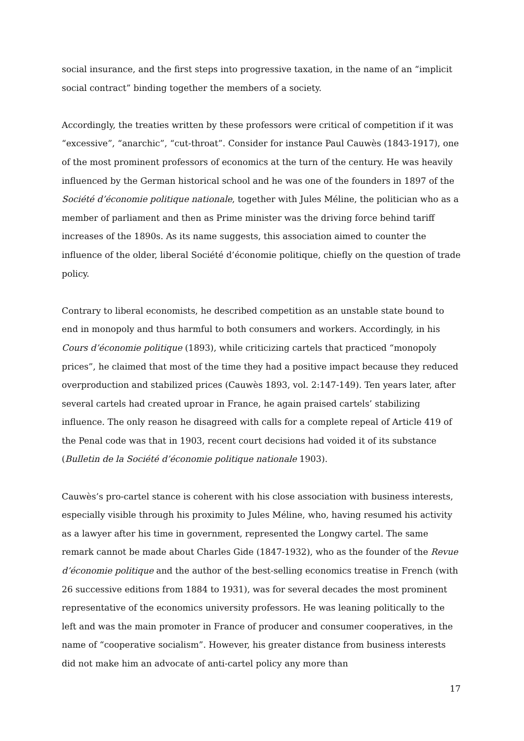social insurance, and the first steps into progressive taxation, in the name of an “implicit social contract” binding together the members of a society.
Accordingly, the treaties written by these professors were critical of competition if it was “excessive”, “anarchic”, “cut-throat”. Consider for instance Paul Cauwès (1843-1917), one of the most prominent professors of economics at the turn of the century. He was heavily influenced by the German historical school and he was one of the founders in 1897 of the Société d’économie politique nationale, together with Jules Méline, the politician who as a member of parliament and then as Prime minister was the driving force behind tariff increases of the 1890s. As its name suggests, this association aimed to counter the influence of the older, liberal Société d’économie politique, chiefly on the question of trade policy.
Contrary to liberal economists, he described competition as an unstable state bound to end in monopoly and thus harmful to both consumers and workers. Accordingly, in his Cours d’économie politique (1893), while criticizing cartels that practiced “monopoly prices”, he claimed that most of the time they had a positive impact because they reduced overproduction and stabilized prices (Cauwès 1893, vol. 2:147-149). Ten years later, after several cartels had created uproar in France, he again praised cartels’ stabilizing influence. The only reason he disagreed with calls for a complete repeal of Article 419 of the Penal code was that in 1903, recent court decisions had voided it of its substance (Bulletin de la Société d’économie politique nationale 1903).
Cauwès’s pro-cartel stance is coherent with his close association with business interests, especially visible through his proximity to Jules Méline, who, having resumed his activity as a lawyer after his time in government, represented the Longwy cartel. The same remark cannot be made about Charles Gide (1847-1932), who as the founder of the Revue d’économie politique and the author of the best-selling economics treatise in French (with 26 successive editions from 1884 to 1931), was for several decades the most prominent representative of the economics university professors. He was leaning politically to the left and was the main promoter in France of producer and consumer cooperatives, in the name of “cooperative socialism”. However, his greater distance from business interests did not make him an advocate of anti-cartel policy any more than
17